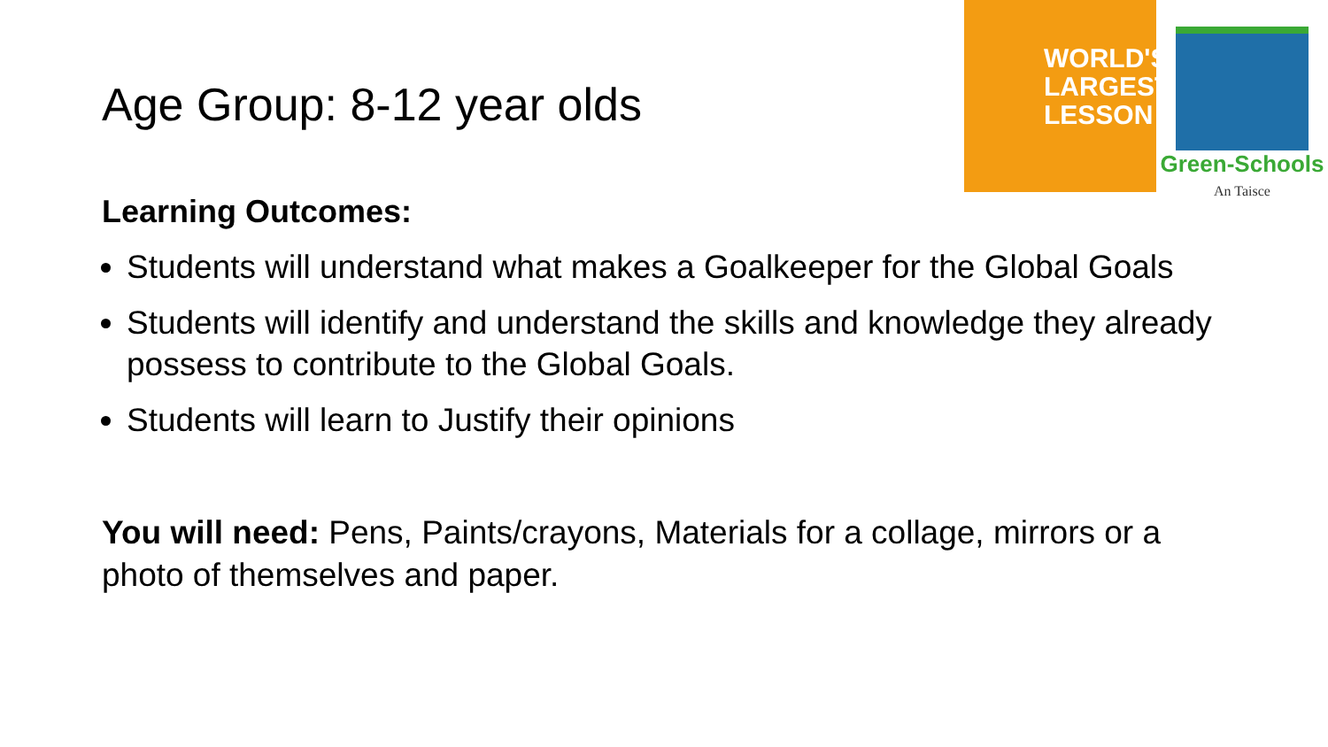WORLD'S
LARGEST
LESSON
Green-Schools
An Taisce
Age Group: 8-12 year olds
Learning Outcomes:
Students will understand what makes a Goalkeeper for the Global Goals
Students will identify and understand the skills and knowledge they already possess to contribute to the Global Goals.
Students will learn to Justify their opinions
You will need: Pens, Paints/crayons, Materials for a collage, mirrors or a photo of themselves and paper.